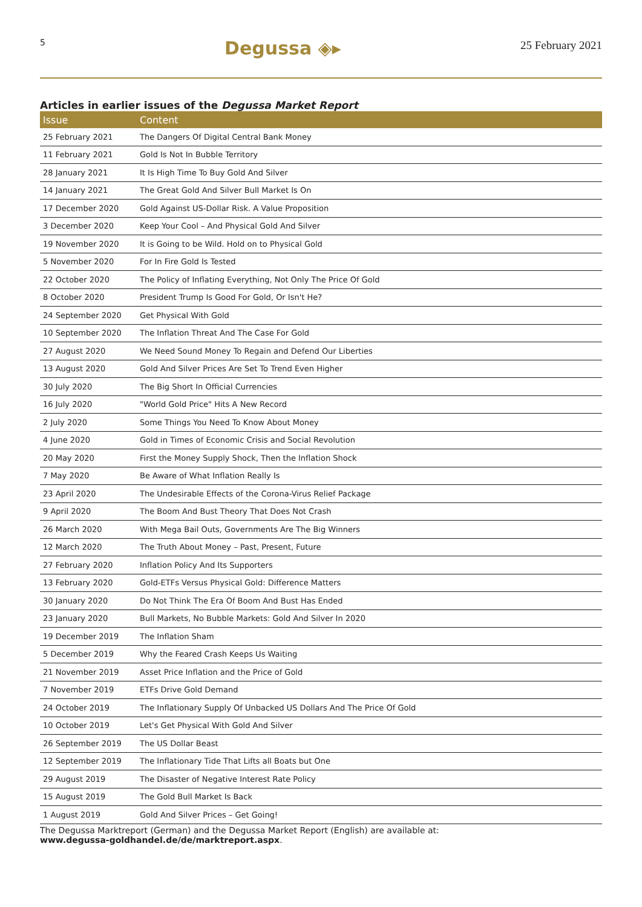5 Degussa ◈▸ 25 February 2021
Articles in earlier issues of the Degussa Market Report
| Issue | Content |
| --- | --- |
| 25 February 2021 | The Dangers Of Digital Central Bank Money |
| 11 February 2021 | Gold Is Not In Bubble Territory |
| 28 January 2021 | It Is High Time To Buy Gold And Silver |
| 14 January 2021 | The Great Gold And Silver Bull Market Is On |
| 17 December 2020 | Gold Against US-Dollar Risk. A Value Proposition |
| 3 December 2020 | Keep Your Cool – And Physical Gold And Silver |
| 19 November 2020 | It is Going to be Wild. Hold on to Physical Gold |
| 5 November 2020 | For In Fire Gold Is Tested |
| 22 October 2020 | The Policy of Inflating Everything, Not Only The Price Of Gold |
| 8 October 2020 | President Trump Is Good For Gold, Or Isn't He? |
| 24 September 2020 | Get Physical With Gold |
| 10 September 2020 | The Inflation Threat And The Case For Gold |
| 27 August 2020 | We Need Sound Money To Regain and Defend Our Liberties |
| 13 August 2020 | Gold And Silver Prices Are Set To Trend Even Higher |
| 30 July 2020 | The Big Short In Official Currencies |
| 16 July 2020 | "World Gold Price" Hits A New Record |
| 2 July 2020 | Some Things You Need To Know About Money |
| 4 June 2020 | Gold in Times of Economic Crisis and Social Revolution |
| 20 May 2020 | First the Money Supply Shock, Then the Inflation Shock |
| 7 May 2020 | Be Aware of What Inflation Really Is |
| 23 April 2020 | The Undesirable Effects of the Corona-Virus Relief Package |
| 9 April 2020 | The Boom And Bust Theory That Does Not Crash |
| 26 March 2020 | With Mega Bail Outs, Governments Are The Big Winners |
| 12 March 2020 | The Truth About Money – Past, Present, Future |
| 27 February 2020 | Inflation Policy And Its Supporters |
| 13 February 2020 | Gold-ETFs Versus Physical Gold: Difference Matters |
| 30 January 2020 | Do Not Think The Era Of Boom And Bust Has Ended |
| 23 January 2020 | Bull Markets, No Bubble Markets: Gold And Silver In 2020 |
| 19 December 2019 | The Inflation Sham |
| 5 December 2019 | Why the Feared Crash Keeps Us Waiting |
| 21 November 2019 | Asset Price Inflation and the Price of Gold |
| 7 November 2019 | ETFs Drive Gold Demand |
| 24 October 2019 | The Inflationary Supply Of Unbacked US Dollars And The Price Of Gold |
| 10 October 2019 | Let's Get Physical With Gold And Silver |
| 26 September 2019 | The US Dollar Beast |
| 12 September 2019 | The Inflationary Tide That Lifts all Boats but One |
| 29 August 2019 | The Disaster of Negative Interest Rate Policy |
| 15 August 2019 | The Gold Bull Market Is Back |
| 1 August 2019 | Gold And Silver Prices – Get Going! |
The Degussa Marktreport (German) and the Degussa Market Report (English) are available at:
www.degussa-goldhandel.de/de/marktreport.aspx.